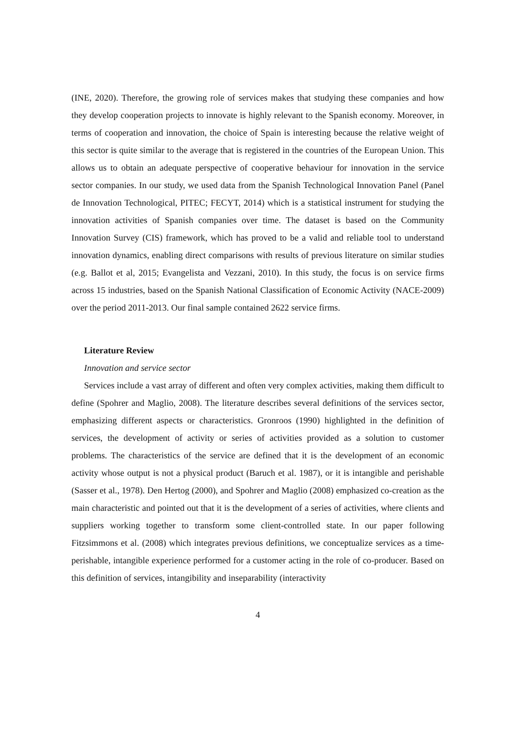(INE, 2020). Therefore, the growing role of services makes that studying these companies and how they develop cooperation projects to innovate is highly relevant to the Spanish economy. Moreover, in terms of cooperation and innovation, the choice of Spain is interesting because the relative weight of this sector is quite similar to the average that is registered in the countries of the European Union. This allows us to obtain an adequate perspective of cooperative behaviour for innovation in the service sector companies. In our study, we used data from the Spanish Technological Innovation Panel (Panel de Innovation Technological, PITEC; FECYT, 2014) which is a statistical instrument for studying the innovation activities of Spanish companies over time. The dataset is based on the Community Innovation Survey (CIS) framework, which has proved to be a valid and reliable tool to understand innovation dynamics, enabling direct comparisons with results of previous literature on similar studies (e.g. Ballot et al, 2015; Evangelista and Vezzani, 2010). In this study, the focus is on service firms across 15 industries, based on the Spanish National Classification of Economic Activity (NACE-2009) over the period 2011-2013. Our final sample contained 2622 service firms.
Literature Review
Innovation and service sector
Services include a vast array of different and often very complex activities, making them difficult to define (Spohrer and Maglio, 2008). The literature describes several definitions of the services sector, emphasizing different aspects or characteristics. Gronroos (1990) highlighted in the definition of services, the development of activity or series of activities provided as a solution to customer problems. The characteristics of the service are defined that it is the development of an economic activity whose output is not a physical product (Baruch et al. 1987), or it is intangible and perishable (Sasser et al., 1978). Den Hertog (2000), and Spohrer and Maglio (2008) emphasized co-creation as the main characteristic and pointed out that it is the development of a series of activities, where clients and suppliers working together to transform some client-controlled state. In our paper following Fitzsimmons et al. (2008) which integrates previous definitions, we conceptualize services as a time-perishable, intangible experience performed for a customer acting in the role of co-producer. Based on this definition of services, intangibility and inseparability (interactivity
4